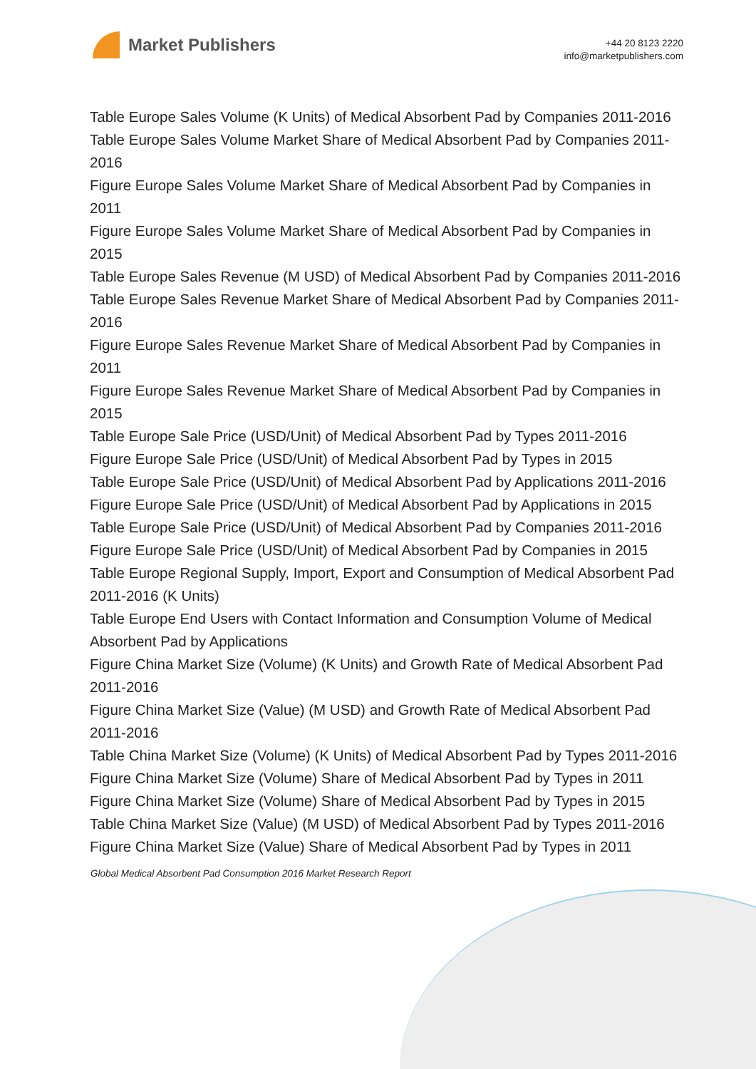Market Publishers
+44 20 8123 2220
info@marketpublishers.com
Table Europe Sales Volume (K Units) of Medical Absorbent Pad by Companies 2011-2016
Table Europe Sales Volume Market Share of Medical Absorbent Pad by Companies 2011-2016
Figure Europe Sales Volume Market Share of Medical Absorbent Pad by Companies in 2011
Figure Europe Sales Volume Market Share of Medical Absorbent Pad by Companies in 2015
Table Europe Sales Revenue (M USD) of Medical Absorbent Pad by Companies 2011-2016
Table Europe Sales Revenue Market Share of Medical Absorbent Pad by Companies 2011-2016
Figure Europe Sales Revenue Market Share of Medical Absorbent Pad by Companies in 2011
Figure Europe Sales Revenue Market Share of Medical Absorbent Pad by Companies in 2015
Table Europe Sale Price (USD/Unit) of Medical Absorbent Pad by Types 2011-2016
Figure Europe Sale Price (USD/Unit) of Medical Absorbent Pad by Types in 2015
Table Europe Sale Price (USD/Unit) of Medical Absorbent Pad by Applications 2011-2016
Figure Europe Sale Price (USD/Unit) of Medical Absorbent Pad by Applications in 2015
Table Europe Sale Price (USD/Unit) of Medical Absorbent Pad by Companies 2011-2016
Figure Europe Sale Price (USD/Unit) of Medical Absorbent Pad by Companies in 2015
Table Europe Regional Supply, Import, Export and Consumption of Medical Absorbent Pad 2011-2016 (K Units)
Table Europe End Users with Contact Information and Consumption Volume of Medical Absorbent Pad by Applications
Figure China Market Size (Volume) (K Units) and Growth Rate of Medical Absorbent Pad 2011-2016
Figure China Market Size (Value) (M USD) and Growth Rate of Medical Absorbent Pad 2011-2016
Table China Market Size (Volume) (K Units) of Medical Absorbent Pad by Types 2011-2016
Figure China Market Size (Volume) Share of Medical Absorbent Pad by Types in 2011
Figure China Market Size (Volume) Share of Medical Absorbent Pad by Types in 2015
Table China Market Size (Value) (M USD) of Medical Absorbent Pad by Types 2011-2016
Figure China Market Size (Value) Share of Medical Absorbent Pad by Types in 2011
Global Medical Absorbent Pad Consumption 2016 Market Research Report